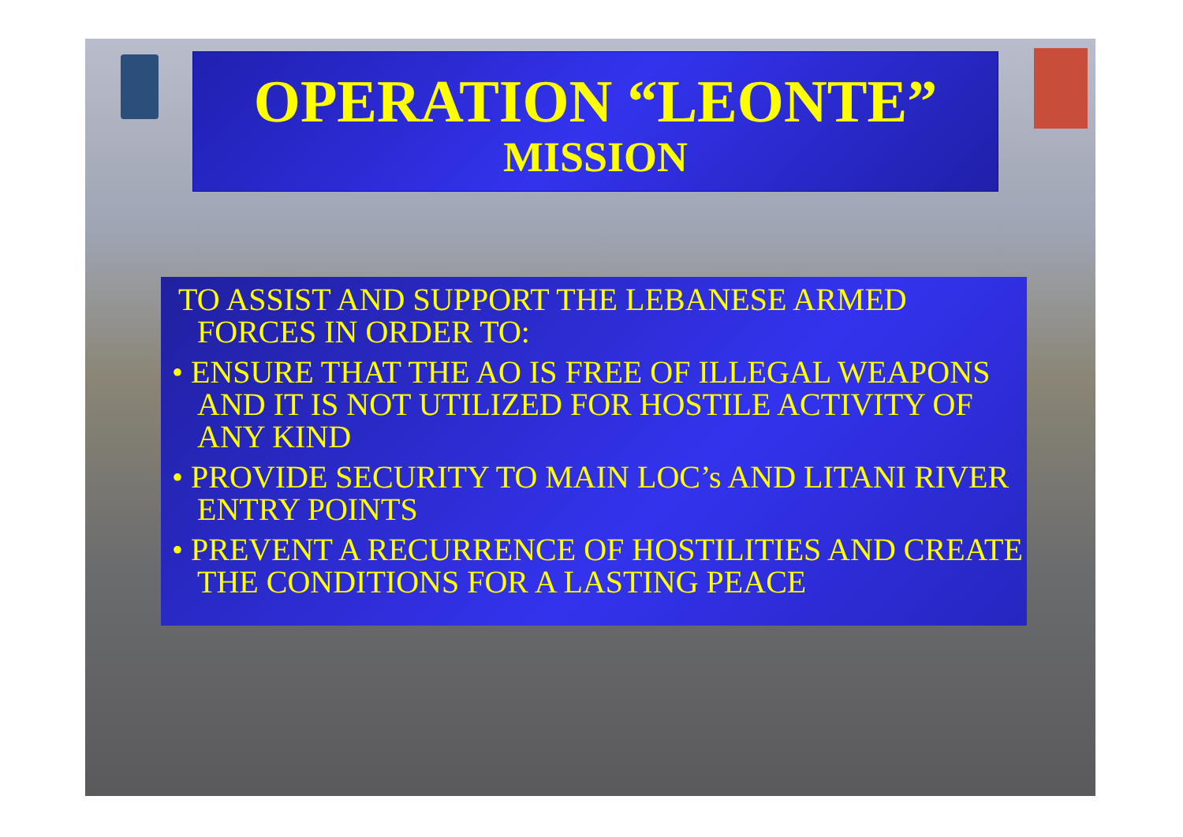OPERATION “LEONTE”
MISSION
TO ASSIST AND SUPPORT THE LEBANESE ARMED FORCES IN ORDER TO:
• ENSURE THAT THE AO IS FREE OF ILLEGAL WEAPONS AND IT IS NOT UTILIZED FOR HOSTILE ACTIVITY OF ANY KIND
• PROVIDE SECURITY TO MAIN LOC’s AND LITANI RIVER ENTRY POINTS
• PREVENT A RECURRENCE OF HOSTILITIES AND CREATE THE CONDITIONS FOR A LASTING PEACE